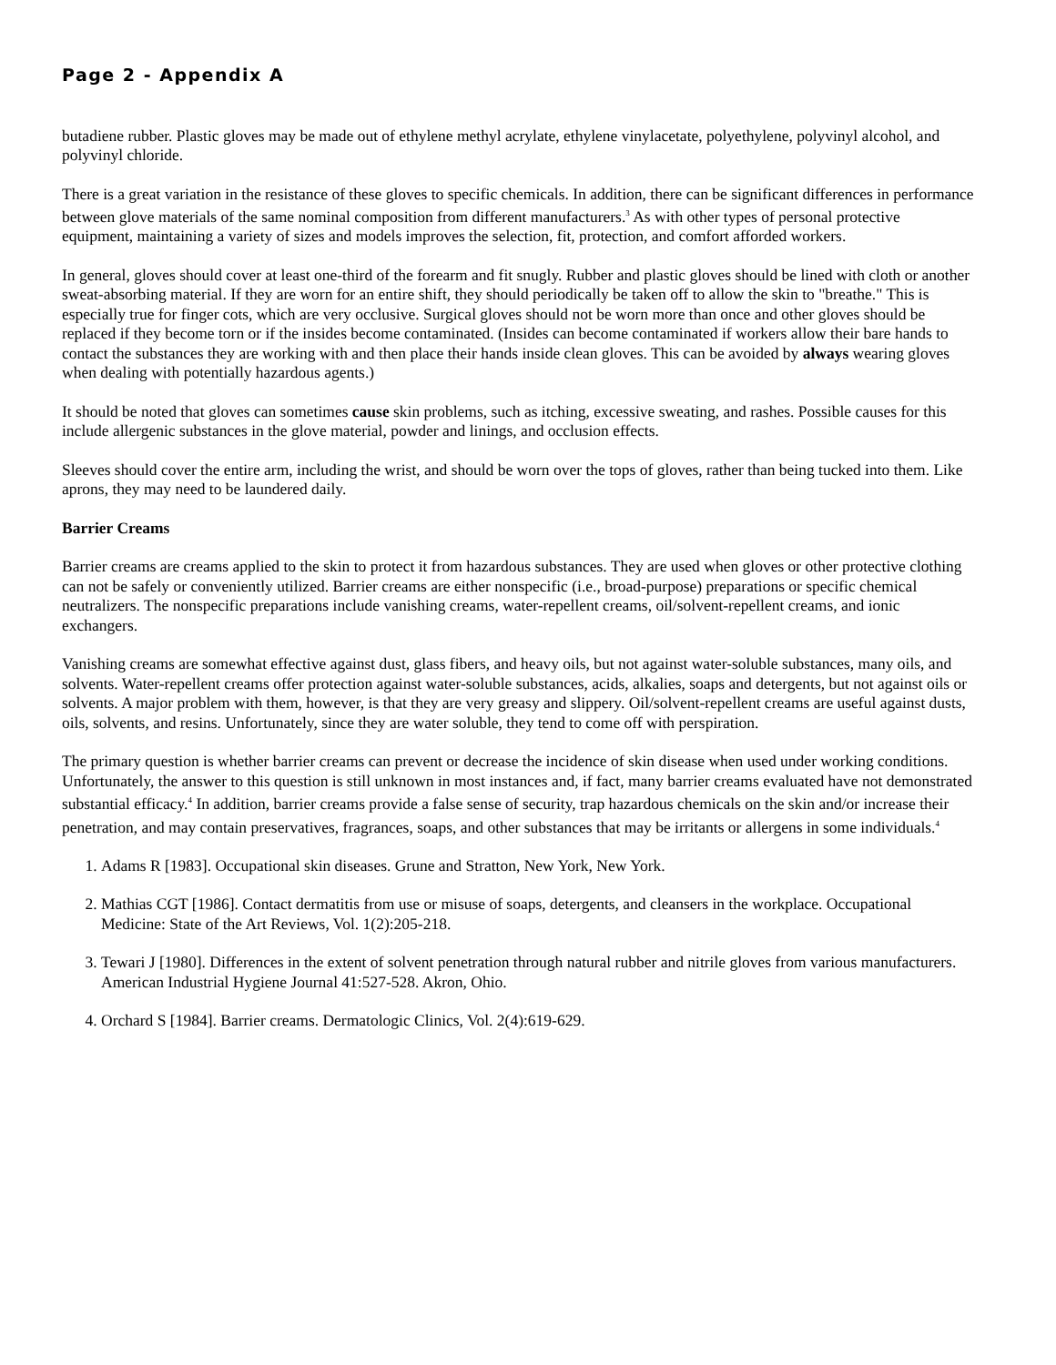Page 2 - Appendix A
butadiene rubber. Plastic gloves may be made out of ethylene methyl acrylate, ethylene vinylacetate, polyethylene, polyvinyl alcohol, and polyvinyl chloride.
There is a great variation in the resistance of these gloves to specific chemicals. In addition, there can be significant differences in performance between glove materials of the same nominal composition from different manufacturers.<sup>3</sup> As with other types of personal protective equipment, maintaining a variety of sizes and models improves the selection, fit, protection, and comfort afforded workers.
In general, gloves should cover at least one-third of the forearm and fit snugly. Rubber and plastic gloves should be lined with cloth or another sweat-absorbing material. If they are worn for an entire shift, they should periodically be taken off to allow the skin to "breathe." This is especially true for finger cots, which are very occlusive. Surgical gloves should not be worn more than once and other gloves should be replaced if they become torn or if the insides become contaminated. (Insides can become contaminated if workers allow their bare hands to contact the substances they are working with and then place their hands inside clean gloves. This can be avoided by always wearing gloves when dealing with potentially hazardous agents.)
It should be noted that gloves can sometimes cause skin problems, such as itching, excessive sweating, and rashes. Possible causes for this include allergenic substances in the glove material, powder and linings, and occlusion effects.
Sleeves should cover the entire arm, including the wrist, and should be worn over the tops of gloves, rather than being tucked into them. Like aprons, they may need to be laundered daily.
Barrier Creams
Barrier creams are creams applied to the skin to protect it from hazardous substances. They are used when gloves or other protective clothing can not be safely or conveniently utilized. Barrier creams are either nonspecific (i.e., broad-purpose) preparations or specific chemical neutralizers. The nonspecific preparations include vanishing creams, water-repellent creams, oil/solvent-repellent creams, and ionic exchangers.
Vanishing creams are somewhat effective against dust, glass fibers, and heavy oils, but not against water-soluble substances, many oils, and solvents. Water-repellent creams offer protection against water-soluble substances, acids, alkalies, soaps and detergents, but not against oils or solvents. A major problem with them, however, is that they are very greasy and slippery. Oil/solvent-repellent creams are useful against dusts, oils, solvents, and resins. Unfortunately, since they are water soluble, they tend to come off with perspiration.
The primary question is whether barrier creams can prevent or decrease the incidence of skin disease when used under working conditions. Unfortunately, the answer to this question is still unknown in most instances and, if fact, many barrier creams evaluated have not demonstrated substantial efficacy.<sup>4</sup> In addition, barrier creams provide a false sense of security, trap hazardous chemicals on the skin and/or increase their penetration, and may contain preservatives, fragrances, soaps, and other substances that may be irritants or allergens in some individuals.<sup>4</sup>
1. Adams R [1983]. Occupational skin diseases. Grune and Stratton, New York, New York.
2. Mathias CGT [1986]. Contact dermatitis from use or misuse of soaps, detergents, and cleansers in the workplace. Occupational Medicine: State of the Art Reviews, Vol. 1(2):205-218.
3. Tewari J [1980]. Differences in the extent of solvent penetration through natural rubber and nitrile gloves from various manufacturers. American Industrial Hygiene Journal 41:527-528. Akron, Ohio.
4. Orchard S [1984]. Barrier creams. Dermatologic Clinics, Vol. 2(4):619-629.